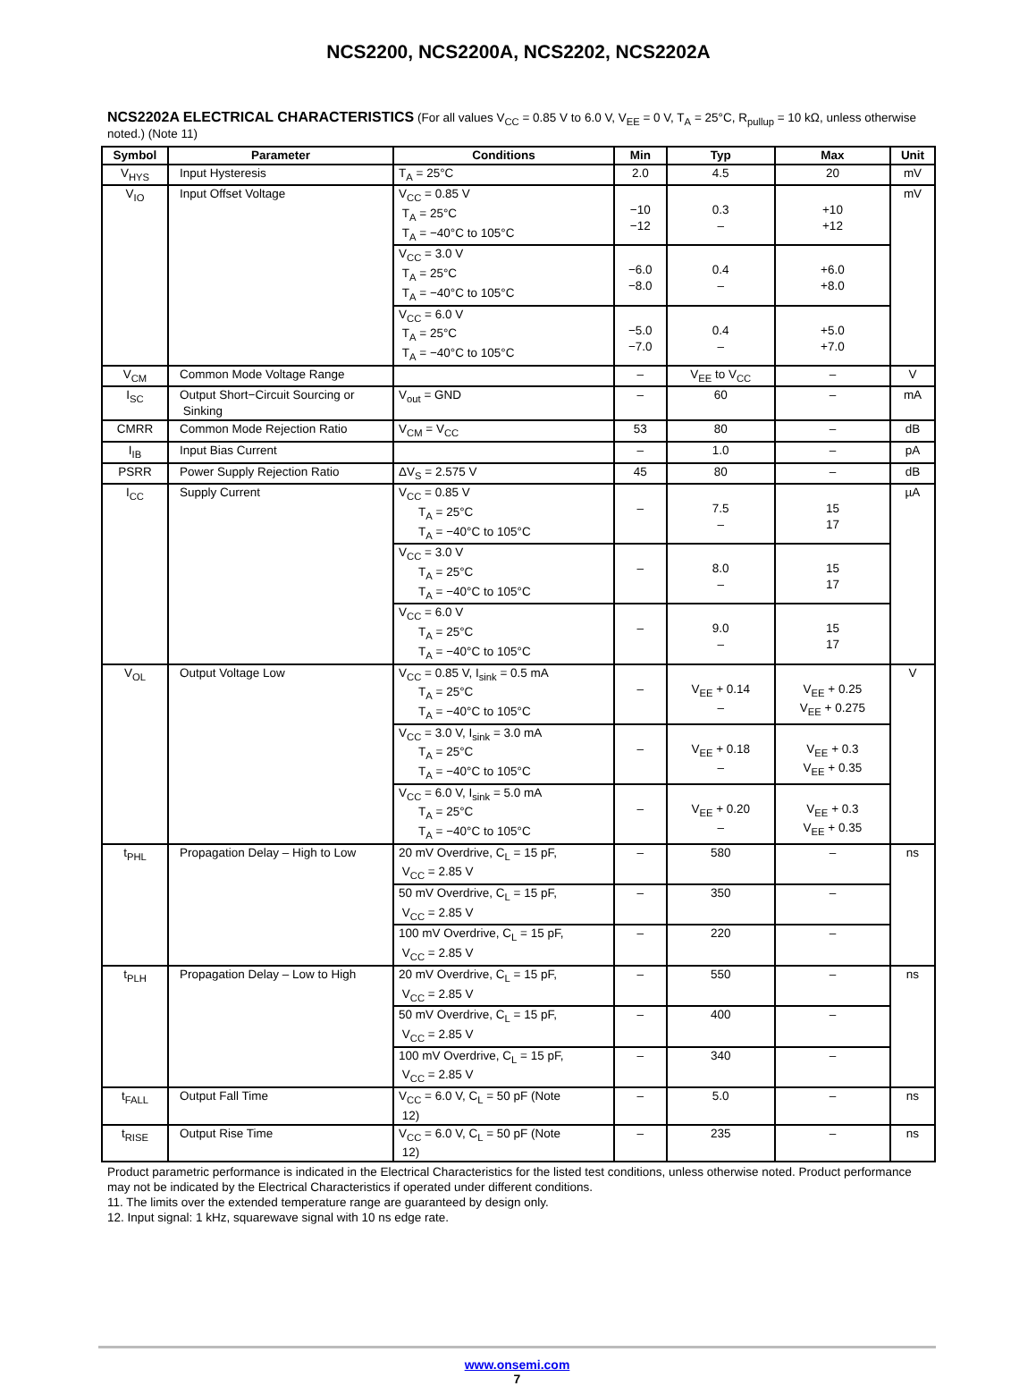NCS2200, NCS2200A, NCS2202, NCS2202A
NCS2202A ELECTRICAL CHARACTERISTICS (For all values V<sub>CC</sub> = 0.85 V to 6.0 V, V<sub>EE</sub> = 0 V, T<sub>A</sub> = 25°C, R<sub>pullup</sub> = 10 kΩ, unless otherwise noted.) (Note 11)
| Symbol | Parameter | Conditions | Min | Typ | Max | Unit |
| --- | --- | --- | --- | --- | --- | --- |
| V<sub>HYS</sub> | Input Hysteresis | T<sub>A</sub> = 25°C | 2.0 | 4.5 | 20 | mV |
| V<sub>IO</sub> | Input Offset Voltage | V<sub>CC</sub> = 0.85 V T<sub>A</sub> = 25°C T<sub>A</sub> = −40°C to 105°C | −10 −12 | 0.3 – | +10 +12 | mV |
| | | V<sub>CC</sub> = 3.0 V T<sub>A</sub> = 25°C T<sub>A</sub> = −40°C to 105°C | −6.0 −8.0 | 0.4 – | +6.0 +8.0 | |
| | | V<sub>CC</sub> = 6.0 V T<sub>A</sub> = 25°C T<sub>A</sub> = −40°C to 105°C | −5.0 −7.0 | 0.4 – | +5.0 +7.0 | |
| V<sub>CM</sub> | Common Mode Voltage Range | | – | V<sub>EE</sub> to V<sub>CC</sub> | – | V |
| I<sub>SC</sub> | Output Short−Circuit Sourcing or Sinking | V<sub>out</sub> = GND | – | 60 | – | mA |
| CMRR | Common Mode Rejection Ratio | V<sub>CM</sub> = V<sub>CC</sub> | 53 | 80 | – | dB |
| I<sub>IB</sub> | Input Bias Current | | – | 1.0 | – | pA |
| PSRR | Power Supply Rejection Ratio | ΔV<sub>S</sub> = 2.575 V | 45 | 80 | – | dB |
| I<sub>CC</sub> | Supply Current | V<sub>CC</sub> = 0.85 V T<sub>A</sub> = 25°C T<sub>A</sub> = −40°C to 105°C | – | 7.5 – | 15 17 | µA |
| | | V<sub>CC</sub> = 3.0 V T<sub>A</sub> = 25°C T<sub>A</sub> = −40°C to 105°C | – | 8.0 – | 15 17 | |
| | | V<sub>CC</sub> = 6.0 V T<sub>A</sub> = 25°C T<sub>A</sub> = −40°C to 105°C | – | 9.0 – | 15 17 | |
| V<sub>OL</sub> | Output Voltage Low | V<sub>CC</sub> = 0.85 V, I<sub>sink</sub> = 0.5 mA T<sub>A</sub> = 25°C T<sub>A</sub> = −40°C to 105°C | – | V<sub>EE</sub> + 0.14 – | V<sub>EE</sub> + 0.25 V<sub>EE</sub> + 0.275 | V |
| | | V<sub>CC</sub> = 3.0 V, I<sub>sink</sub> = 3.0 mA T<sub>A</sub> = 25°C T<sub>A</sub> = −40°C to 105°C | – | V<sub>EE</sub> + 0.18 – | V<sub>EE</sub> + 0.3 V<sub>EE</sub> + 0.35 | |
| | | V<sub>CC</sub> = 6.0 V, I<sub>sink</sub> = 5.0 mA T<sub>A</sub> = 25°C T<sub>A</sub> = −40°C to 105°C | – | V<sub>EE</sub> + 0.20 – | V<sub>EE</sub> + 0.3 V<sub>EE</sub> + 0.35 | |
| t<sub>PHL</sub> | Propagation Delay – High to Low | 20 mV Overdrive, C<sub>L</sub> = 15 pF, V<sub>CC</sub> = 2.85 V | – | 580 | – | ns |
| | | 50 mV Overdrive, C<sub>L</sub> = 15 pF, V<sub>CC</sub> = 2.85 V | – | 350 | – | |
| | | 100 mV Overdrive, C<sub>L</sub> = 15 pF, V<sub>CC</sub> = 2.85 V | – | 220 | – | |
| t<sub>PLH</sub> | Propagation Delay – Low to High | 20 mV Overdrive, C<sub>L</sub> = 15 pF, V<sub>CC</sub> = 2.85 V | – | 550 | – | ns |
| | | 50 mV Overdrive, C<sub>L</sub> = 15 pF, V<sub>CC</sub> = 2.85 V | – | 400 | – | |
| | | 100 mV Overdrive, C<sub>L</sub> = 15 pF, V<sub>CC</sub> = 2.85 V | – | 340 | – | |
| t<sub>FALL</sub> | Output Fall Time | V<sub>CC</sub> = 6.0 V, C<sub>L</sub> = 50 pF (Note 12) | – | 5.0 | – | ns |
| t<sub>RISE</sub> | Output Rise Time | V<sub>CC</sub> = 6.0 V, C<sub>L</sub> = 50 pF (Note 12) | – | 235 | – | ns |
Product parametric performance is indicated in the Electrical Characteristics for the listed test conditions, unless otherwise noted. Product performance may not be indicated by the Electrical Characteristics if operated under different conditions.
11. The limits over the extended temperature range are guaranteed by design only.
12. Input signal: 1 kHz, squarewave signal with 10 ns edge rate.
www.onsemi.com
7